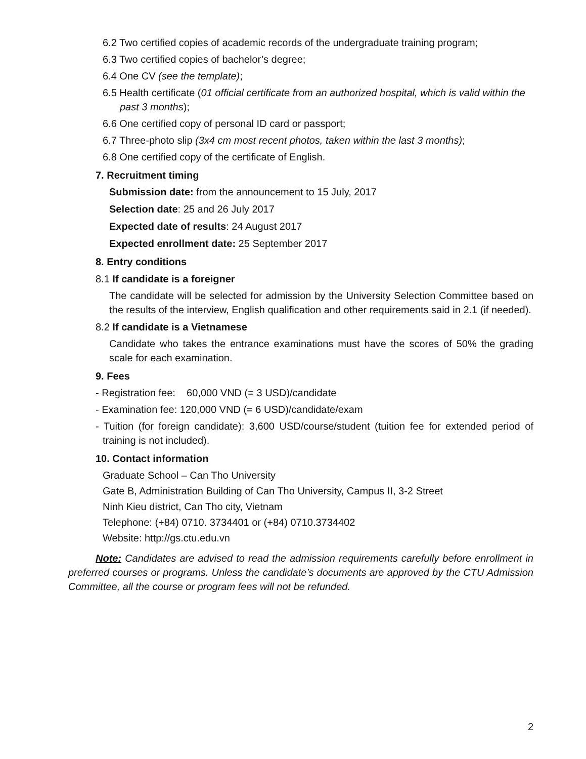6.2 Two certified copies of academic records of the undergraduate training program;
6.3 Two certified copies of bachelor’s degree;
6.4 One CV (see the template);
6.5 Health certificate (01 official certificate from an authorized hospital, which is valid within the past 3 months);
6.6 One certified copy of personal ID card or passport;
6.7 Three-photo slip (3x4 cm most recent photos, taken within the last 3 months);
6.8 One certified copy of the certificate of English.
7. Recruitment timing
Submission date: from the announcement to 15 July, 2017
Selection date: 25 and 26 July 2017
Expected date of results: 24 August 2017
Expected enrollment date: 25 September 2017
8. Entry conditions
8.1 If candidate is a foreigner
The candidate will be selected for admission by the University Selection Committee based on the results of the interview, English qualification and other requirements said in 2.1 (if needed).
8.2 If candidate is a Vietnamese
Candidate who takes the entrance examinations must have the scores of 50% the grading scale for each examination.
9. Fees
- Registration fee: 60,000 VND (= 3 USD)/candidate
- Examination fee: 120,000 VND (= 6 USD)/candidate/exam
- Tuition (for foreign candidate): 3,600 USD/course/student (tuition fee for extended period of training is not included).
10. Contact information
Graduate School – Can Tho University
Gate B, Administration Building of Can Tho University, Campus II, 3-2 Street
Ninh Kieu district, Can Tho city, Vietnam
Telephone: (+84) 0710. 3734401 or (+84) 0710.3734402
Website: http://gs.ctu.edu.vn
Note: Candidates are advised to read the admission requirements carefully before enrollment in preferred courses or programs. Unless the candidate’s documents are approved by the CTU Admission Committee, all the course or program fees will not be refunded.
2